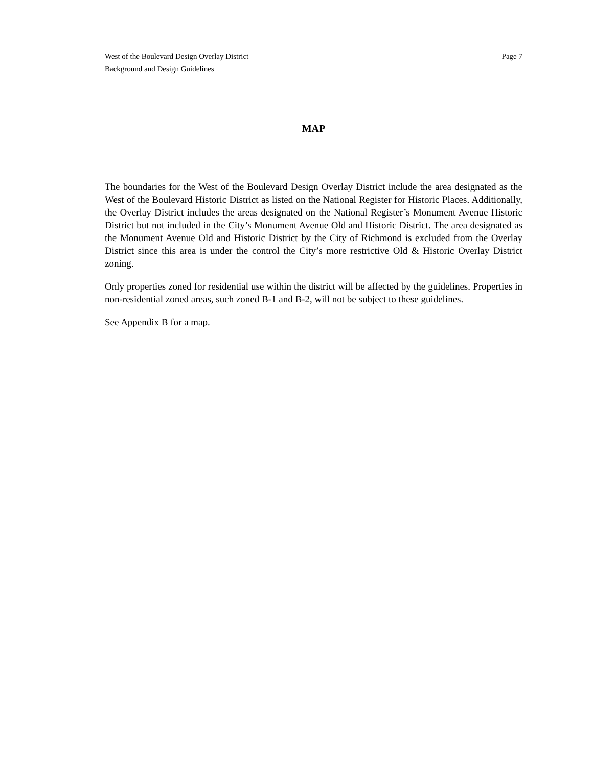West of the Boulevard Design Overlay District Page 7
Background and Design Guidelines
MAP
The boundaries for the West of the Boulevard Design Overlay District include the area designated as the West of the Boulevard Historic District as listed on the National Register for Historic Places. Additionally, the Overlay District includes the areas designated on the National Register’s Monument Avenue Historic District but not included in the City’s Monument Avenue Old and Historic District. The area designated as the Monument Avenue Old and Historic District by the City of Richmond is excluded from the Overlay District since this area is under the control the City’s more restrictive Old & Historic Overlay District zoning.
Only properties zoned for residential use within the district will be affected by the guidelines. Properties in non-residential zoned areas, such zoned B-1 and B-2, will not be subject to these guidelines.
See Appendix B for a map.